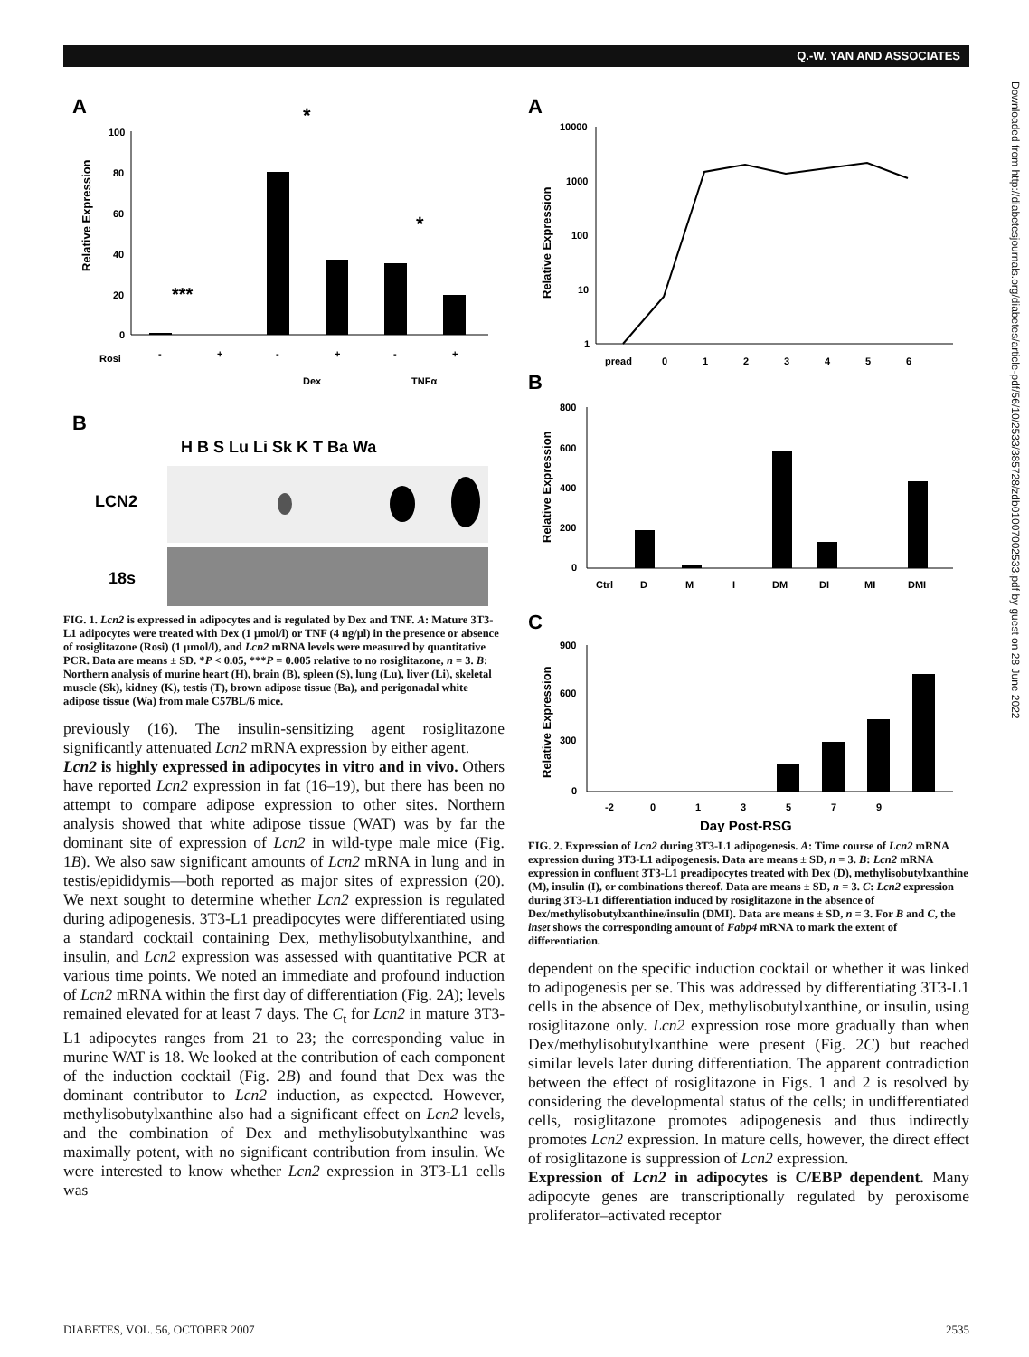Q.-W. YAN AND ASSOCIATES
A
Relative Expression
100
80
60
40
20
0
*
*
***
Rosi
-
+
-
+
-
+
Dex
TNFα
B
H B S Lu Li Sk K T Ba Wa
LCN2
18s
FIG. 1. Lcn2 is expressed in adipocytes and is regulated by Dex and TNF. A: Mature 3T3-L1 adipocytes were treated with Dex (1 μmol/l) or TNF (4 ng/μl) in the presence or absence of rosiglitazone (Rosi) (1 μmol/l), and Lcn2 mRNA levels were measured by quantitative PCR. Data are means ± SD. *P < 0.05, ***P = 0.005 relative to no rosiglitazone, n = 3. B: Northern analysis of murine heart (H), brain (B), spleen (S), lung (Lu), liver (Li), skeletal muscle (Sk), kidney (K), testis (T), brown adipose tissue (Ba), and perigonadal white adipose tissue (Wa) from male C57BL/6 mice.
previously (16). The insulin-sensitizing agent rosiglitazone significantly attenuated Lcn2 mRNA expression by either agent.
Lcn2 is highly expressed in adipocytes in vitro and in vivo. Others have reported Lcn2 expression in fat (16–19), but there has been no attempt to compare adipose expression to other sites. Northern analysis showed that white adipose tissue (WAT) was by far the dominant site of expression of Lcn2 in wild-type male mice (Fig. 1B). We also saw significant amounts of Lcn2 mRNA in lung and in testis/epididymis—both reported as major sites of expression (20). We next sought to determine whether Lcn2 expression is regulated during adipogenesis. 3T3-L1 preadipocytes were differentiated using a standard cocktail containing Dex, methylisobutylxanthine, and insulin, and Lcn2 expression was assessed with quantitative PCR at various time points. We noted an immediate and profound induction of Lcn2 mRNA within the first day of differentiation (Fig. 2A); levels remained elevated for at least 7 days. The C<sub>t</sub> for Lcn2 in mature 3T3-L1 adipocytes ranges from 21 to 23; the corresponding value in murine WAT is 18. We looked at the contribution of each component of the induction cocktail (Fig. 2B) and found that Dex was the dominant contributor to Lcn2 induction, as expected. However, methylisobutylxanthine also had a significant effect on Lcn2 levels, and the combination of Dex and methylisobutylxanthine was maximally potent, with no significant contribution from insulin. We were interested to know whether Lcn2 expression in 3T3-L1 cells was
A
Relative Expression
10000
1000
100
10
1
pread
0
1
2
3
4
5
6
B
Relative Expression
800
600
400
200
0
Ctrl
D
M
I
DM
DI
MI
DMI
C
Relative Expression
900
600
300
0
-2
0
1
3
5
7
9
Day Post-RSG
FIG. 2. Expression of Lcn2 during 3T3-L1 adipogenesis. A: Time course of Lcn2 mRNA expression during 3T3-L1 adipogenesis. Data are means ± SD, n = 3. B: Lcn2 mRNA expression in confluent 3T3-L1 preadipocytes treated with Dex (D), methylisobutylxanthine (M), insulin (I), or combinations thereof. Data are means ± SD, n = 3. C: Lcn2 expression during 3T3-L1 differentiation induced by rosiglitazone in the absence of Dex/methylisobutylxanthine/insulin (DMI). Data are means ± SD, n = 3. For B and C, the inset shows the corresponding amount of Fabp4 mRNA to mark the extent of differentiation.
dependent on the specific induction cocktail or whether it was linked to adipogenesis per se. This was addressed by differentiating 3T3-L1 cells in the absence of Dex, methylisobutylxanthine, or insulin, using rosiglitazone only. Lcn2 expression rose more gradually than when Dex/methylisobutylxanthine were present (Fig. 2C) but reached similar levels later during differentiation. The apparent contradiction between the effect of rosiglitazone in Figs. 1 and 2 is resolved by considering the developmental status of the cells; in undifferentiated cells, rosiglitazone promotes adipogenesis and thus indirectly promotes Lcn2 expression. In mature cells, however, the direct effect of rosiglitazone is suppression of Lcn2 expression.
Expression of Lcn2 in adipocytes is C/EBP dependent. Many adipocyte genes are transcriptionally regulated by peroxisome proliferator–activated receptor
Downloaded from http://diabetesjournals.org/diabetes/article-pdf/56/10/2533/385728/zdb01007002533.pdf by guest on 28 June 2022
DIABETES, VOL. 56, OCTOBER 2007 2535